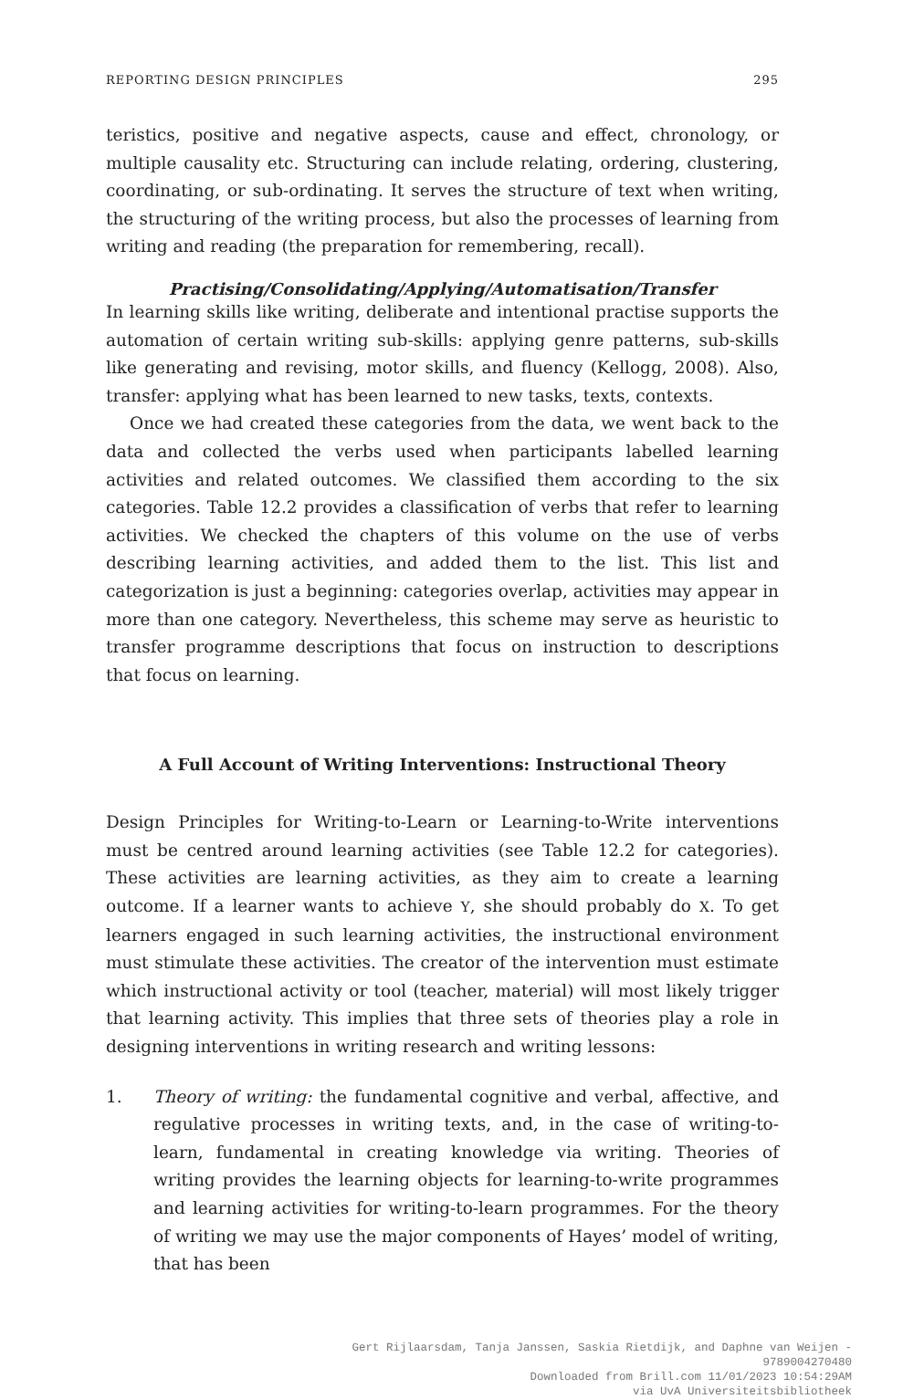REPORTING DESIGN PRINCIPLES 295
teristics, positive and negative aspects, cause and effect, chronology, or multiple causality etc. Structuring can include relating, ordering, clustering, co­ordinating, or sub-ordinating. It serves the structure of text when writing, the structuring of the writing process, but also the processes of learning from writing and reading (the preparation for remembering, recall).
Practising/Consolidating/Applying/Automatisation/Transfer
In learning skills like writing, deliberate and intentional practise supports the automation of certain writing sub-skills: applying genre patterns, sub-skills like generating and revising, motor skills, and fluency (Kellogg, 2008). Also, transfer: applying what has been learned to new tasks, texts, contexts.
Once we had created these categories from the data, we went back to the data and collected the verbs used when participants labelled learning activities and related outcomes. We classified them according to the six categories. Table 12.2 provides a classification of verbs that refer to learning activities. We checked the chapters of this volume on the use of verbs describing learning activities, and added them to the list. This list and categorization is just a beginning: categories overlap, activities may appear in more than one category. Nevertheless, this scheme may serve as heuristic to transfer programme descriptions that focus on instruction to descriptions that focus on learning.
A Full Account of Writing Interventions: Instructional Theory
Design Principles for Writing-to-Learn or Learning-to-Write interventions must be centred around learning activities (see Table 12.2 for categories). These activities are learning activities, as they aim to create a learning outcome. If a learner wants to achieve Y, she should probably do X. To get learners engaged in such learning activities, the instructional environment must stimulate these activities. The creator of the intervention must estimate which instructional activity or tool (teacher, material) will most likely trigger that learning activity. This implies that three sets of theories play a role in designing interventions in writing research and writing lessons:
1.
Theory of writing: the fundamental cognitive and verbal, affective, and regulative processes in writing texts, and, in the case of writing-to-learn, fundamental in creating knowledge via writing. Theories of writing provides the learning objects for learning-to-write programmes and learning activities for writing-to-learn programmes. For the theory of writing we may use the major components of Hayes’ model of writing, that has been
Gert Rijlaarsdam, Tanja Janssen, Saskia Rietdijk, and Daphne van Weijen -
9789004270480
Downloaded from Brill.com 11/01/2023 10:54:29AM
via UvA Universiteitsbibliotheek